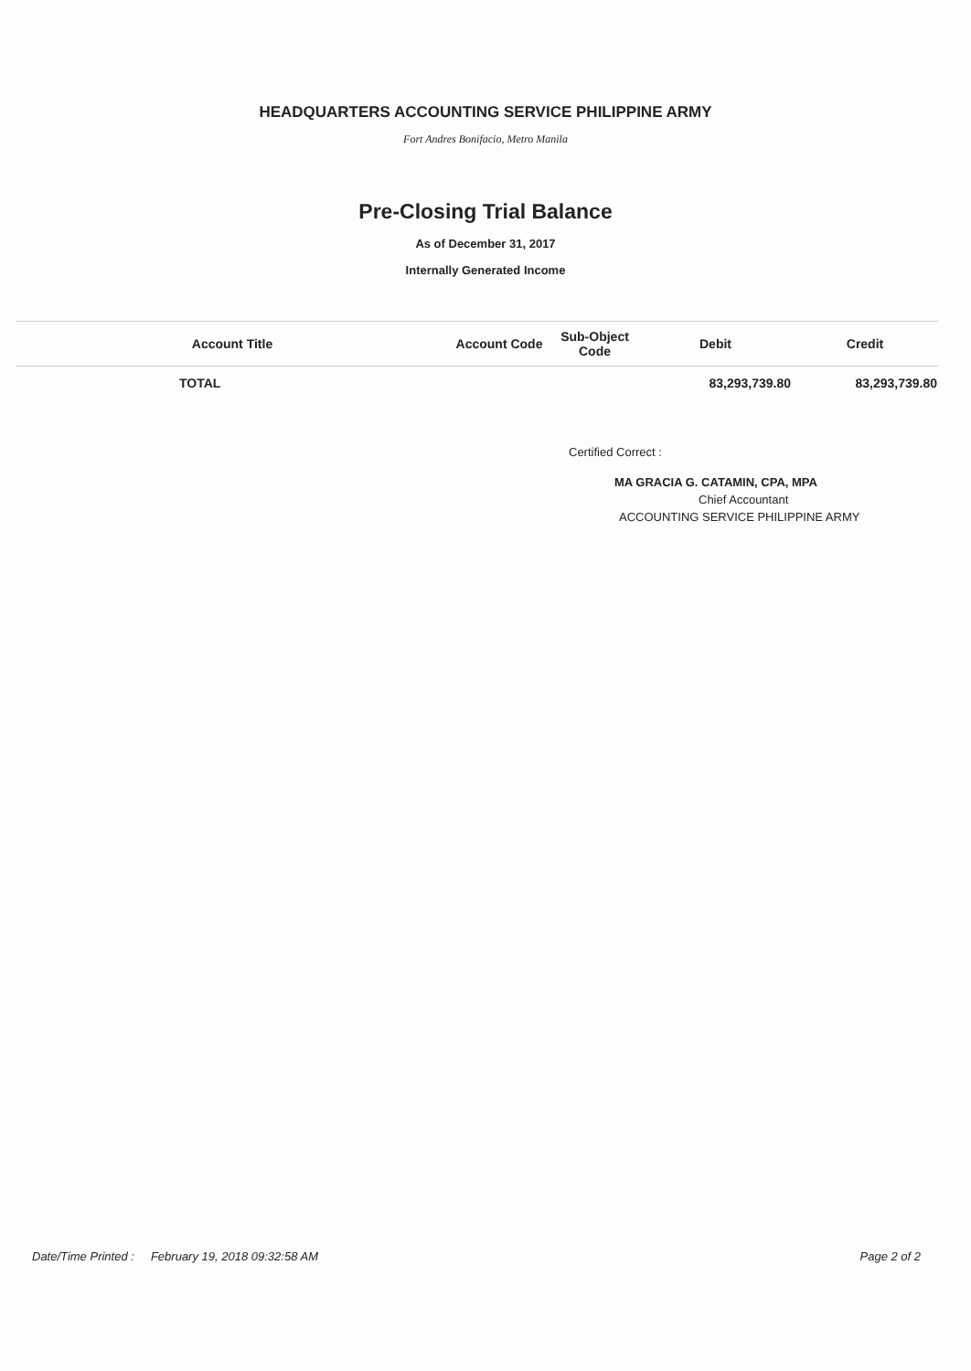HEADQUARTERS ACCOUNTING SERVICE PHILIPPINE ARMY
Fort Andres Bonifacio, Metro Manila
Pre-Closing Trial Balance
As of December 31, 2017
Internally Generated Income
| Account Title | Account Code | Sub-Object Code | Debit | Credit |
| --- | --- | --- | --- | --- |
| TOTAL | | | 83,293,739.80 | 83,293,739.80 |
Certified Correct :
MA GRACIA G. CATAMIN, CPA, MPA
Chief Accountant
ACCOUNTING SERVICE PHILIPPINE ARMY
Date/Time Printed : February 19, 2018 09:32:58 AM Page 2 of 2